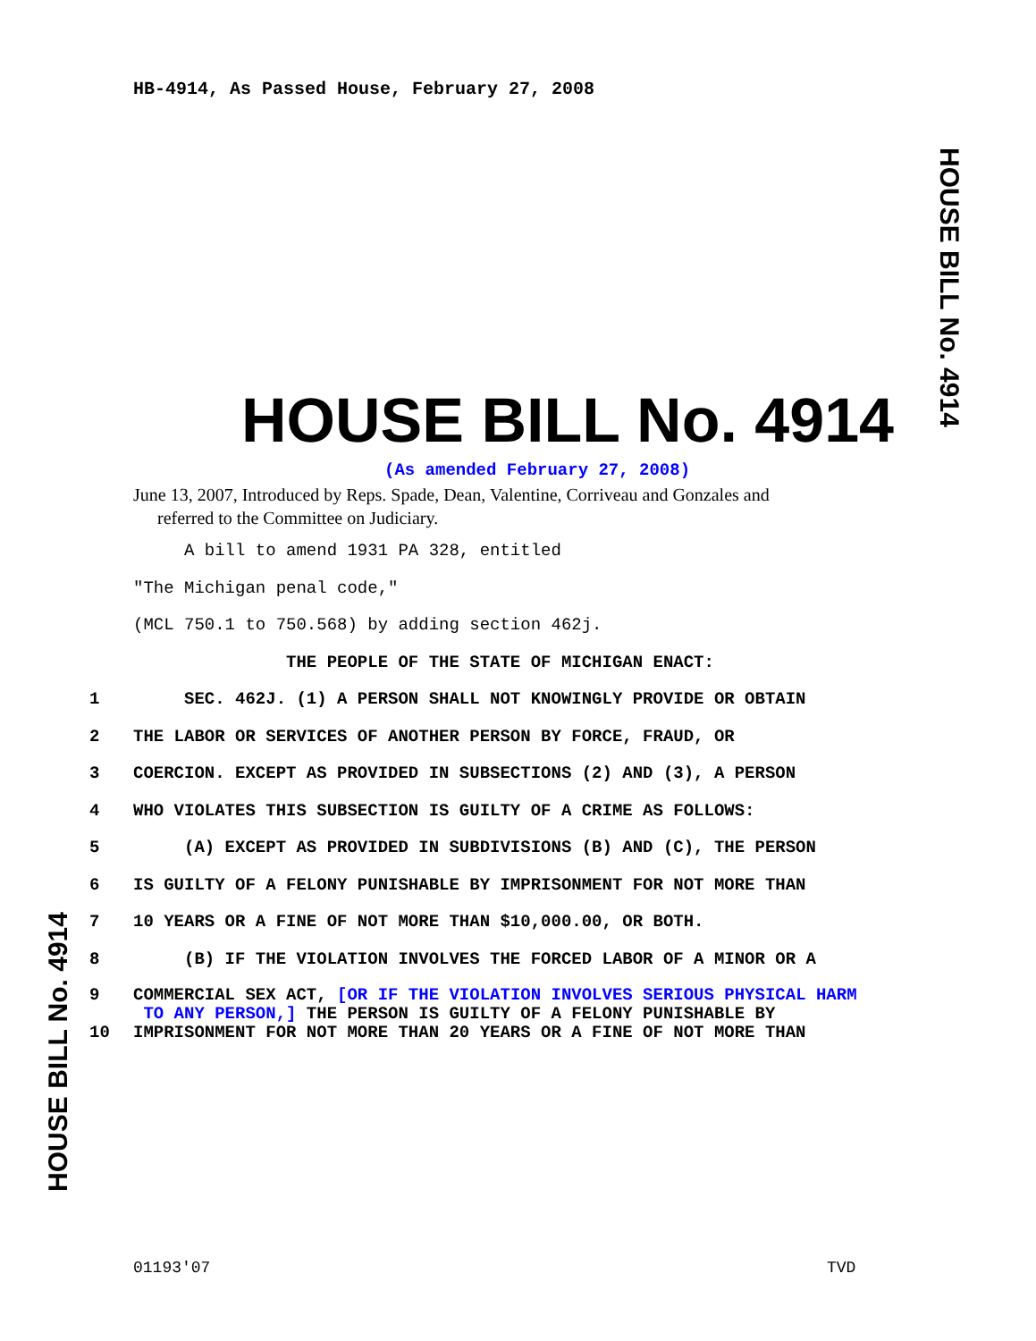HB-4914, As Passed House, February 27, 2008
HOUSE BILL No. 4914
HOUSE BILL No. 4914
(As amended February 27, 2008)
June 13, 2007, Introduced by Reps. Spade, Dean, Valentine, Corriveau and Gonzales and
referred to the Committee on Judiciary.
A bill to amend 1931 PA 328, entitled
"The Michigan penal code,"
(MCL 750.1 to 750.568) by adding section 462j.
THE PEOPLE OF THE STATE OF MICHIGAN ENACT:
1 SEC. 462J. (1) A PERSON SHALL NOT KNOWINGLY PROVIDE OR OBTAIN
2 THE LABOR OR SERVICES OF ANOTHER PERSON BY FORCE, FRAUD, OR
3 COERCION. EXCEPT AS PROVIDED IN SUBSECTIONS (2) AND (3), A PERSON
4 WHO VIOLATES THIS SUBSECTION IS GUILTY OF A CRIME AS FOLLOWS:
5 (A) EXCEPT AS PROVIDED IN SUBDIVISIONS (B) AND (C), THE PERSON
6 IS GUILTY OF A FELONY PUNISHABLE BY IMPRISONMENT FOR NOT MORE THAN
7 10 YEARS OR A FINE OF NOT MORE THAN $10,000.00, OR BOTH.
8 (B) IF THE VIOLATION INVOLVES THE FORCED LABOR OF A MINOR OR A
9 COMMERCIAL SEX ACT, [OR IF THE VIOLATION INVOLVES SERIOUS PHYSICAL HARM
TO ANY PERSON,] THE PERSON IS GUILTY OF A FELONY PUNISHABLE BY
10 IMPRISONMENT FOR NOT MORE THAN 20 YEARS OR A FINE OF NOT MORE THAN
HOUSE BILL No. 4914
01193'07 TVD